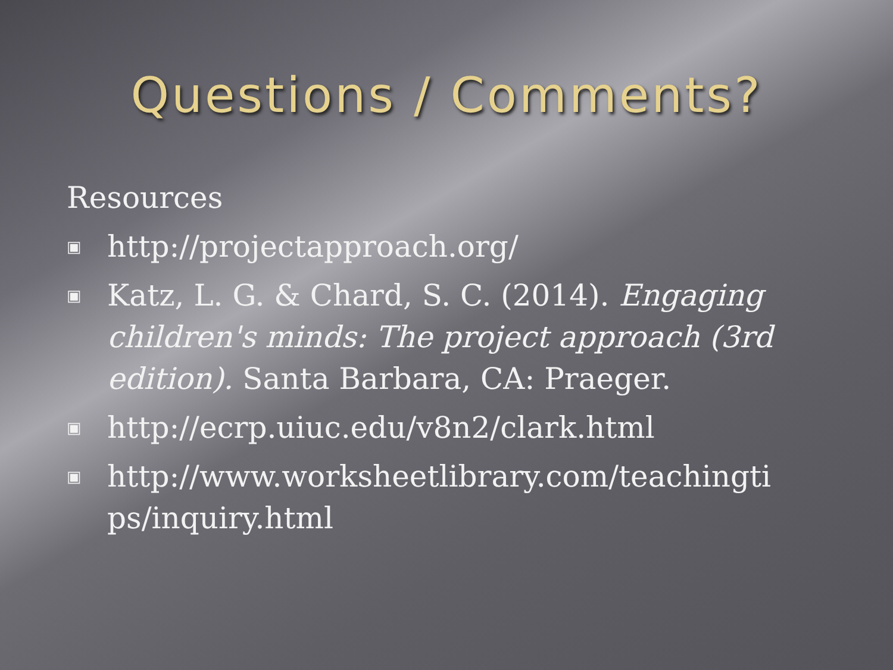Questions / Comments?
Resources
▣ http://projectapproach.org/
▣ Katz, L. G. & Chard, S. C. (2014). Engaging children's minds: The project approach (3rd edition). Santa Barbara, CA: Praeger.
▣ http://ecrp.uiuc.edu/v8n2/clark.html
▣ http://www.worksheetlibrary.com/teachingti ps/inquiry.html